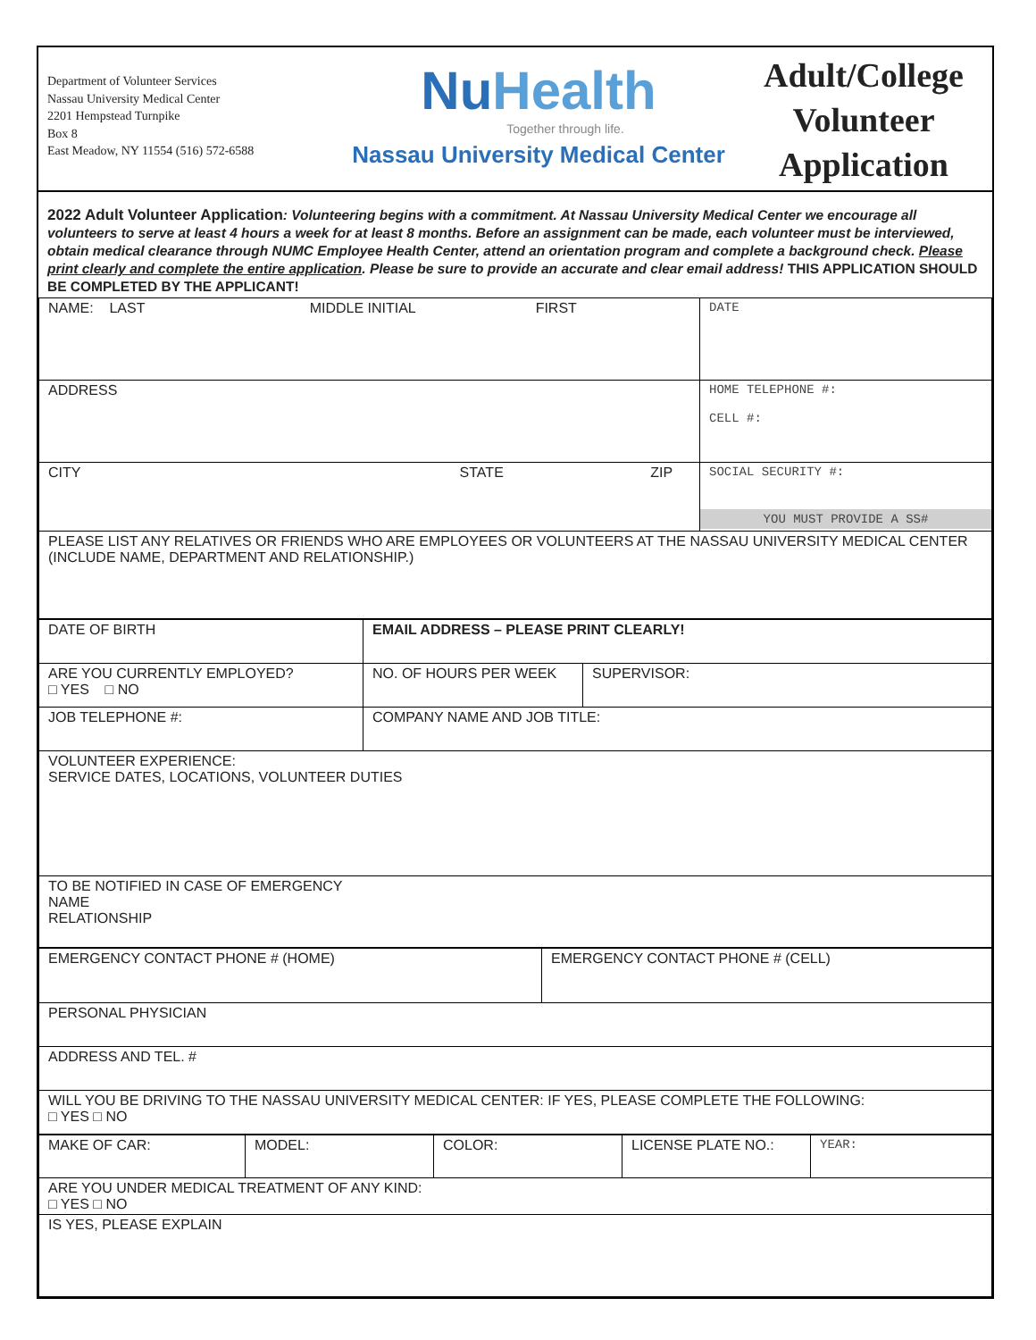Department of Volunteer Services
Nassau University Medical Center
2201 Hempstead Turnpike
Box 8
East Meadow, NY 11554 (516) 572-6588
NuHealth
Together through life.
Nassau University Medical Center
Adult/College
Volunteer
Application
2022 Adult Volunteer Application: Volunteering begins with a commitment. At Nassau University Medical Center we encourage all volunteers to serve at least 4 hours a week for at least 8 months. Before an assignment can be made, each volunteer must be interviewed, obtain medical clearance through NUMC Employee Health Center, attend an orientation program and complete a background check. Please print clearly and complete the entire application. Please be sure to provide an accurate and clear email address! THIS APPLICATION SHOULD BE COMPLETED BY THE APPLICANT!
| NAME: LAST MIDDLE INITIAL FIRST | DATE |
| ADDRESS | HOME TELEPHONE #: CELL #: |
| CITY STATE ZIP | SOCIAL SECURITY #: YOU MUST PROVIDE A SS# |
| PLEASE LIST ANY RELATIVES OR FRIENDS WHO ARE EMPLOYEES OR VOLUNTEERS AT THE NASSAU UNIVERSITY MEDICAL CENTER (INCLUDE NAME, DEPARTMENT AND RELATIONSHIP.) | |
| DATE OF BIRTH | EMAIL ADDRESS – PLEASE PRINT CLEARLY! | |
| ARE YOU CURRENTLY EMPLOYED? □ YES □ NO | NO. OF HOURS PER WEEK | SUPERVISOR: |
| JOB TELEPHONE #: | COMPANY NAME AND JOB TITLE: | |
| VOLUNTEER EXPERIENCE: SERVICE DATES, LOCATIONS, VOLUNTEER DUTIES | | |
| TO BE NOTIFIED IN CASE OF EMERGENCY NAME RELATIONSHIP | | |
| EMERGENCY CONTACT PHONE # (HOME) | EMERGENCY CONTACT PHONE # (CELL) |
| PERSONAL PHYSICIAN | |
| ADDRESS AND TEL. # | |
| WILL YOU BE DRIVING TO THE NASSAU UNIVERSITY MEDICAL CENTER: IF YES, PLEASE COMPLETE THE FOLLOWING: □ YES □ NO | |
| MAKE OF CAR: | MODEL: | COLOR: | LICENSE PLATE NO.: | YEAR: |
| ARE YOU UNDER MEDICAL TREATMENT OF ANY KIND: □ YES □ NO | | | | |
| IS YES, PLEASE EXPLAIN | | | | |